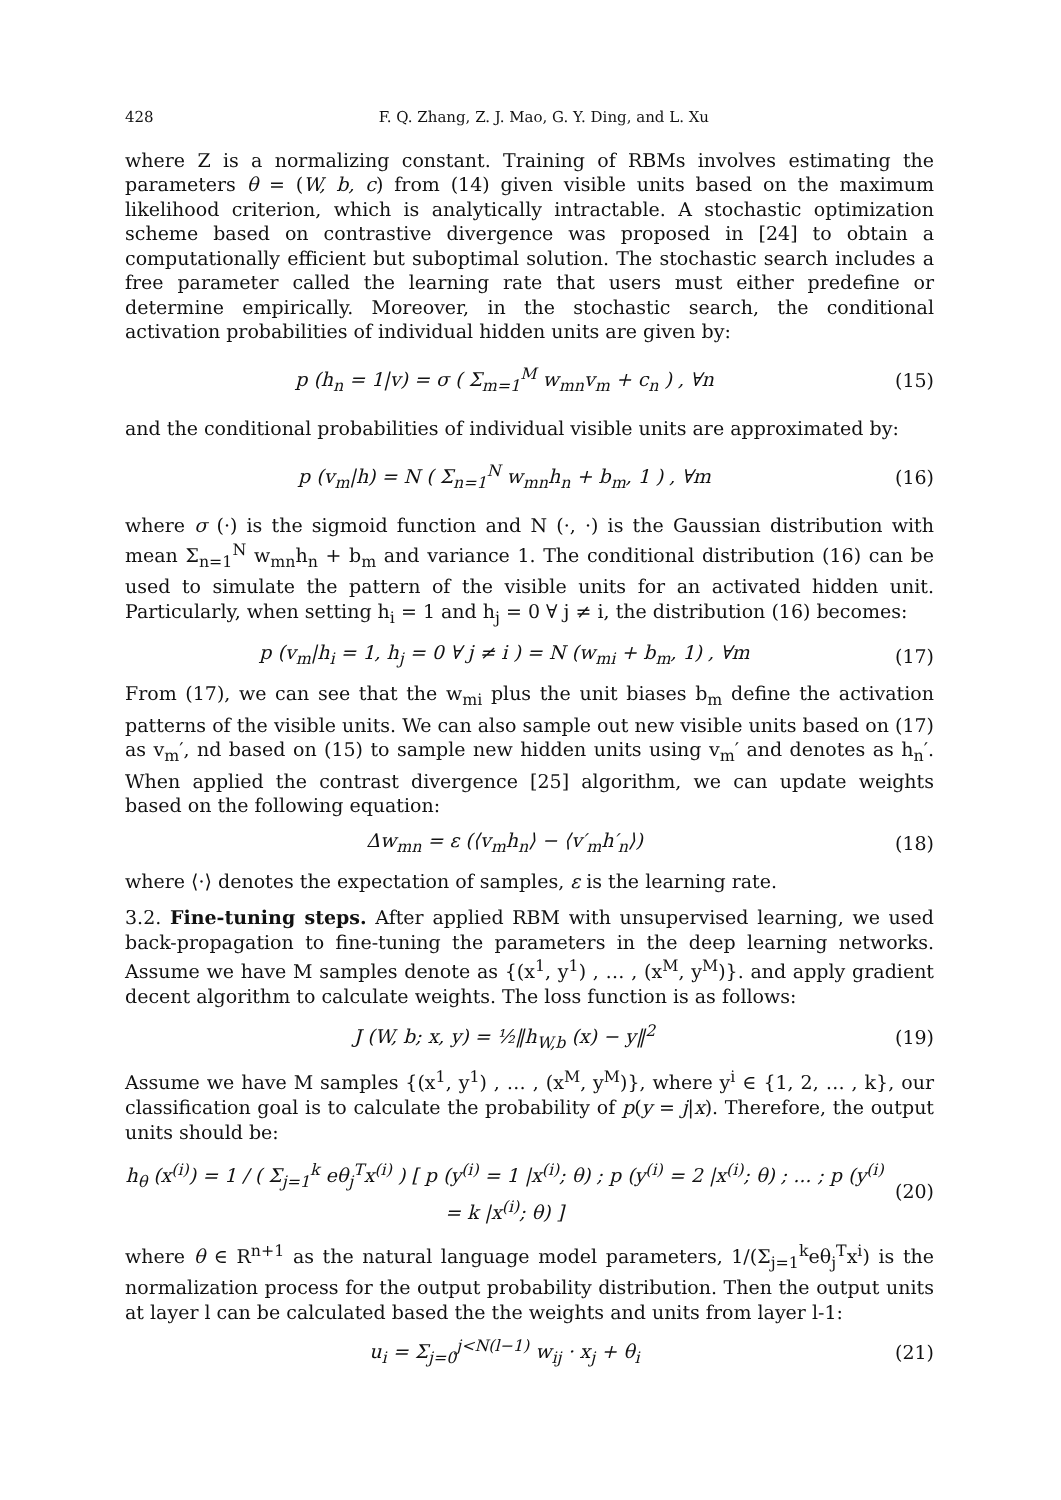428 F. Q. Zhang, Z. J. Mao, G. Y. Ding, and L. Xu
where Z is a normalizing constant. Training of RBMs involves estimating the parameters θ = (W, b, c) from (14) given visible units based on the maximum likelihood criterion, which is analytically intractable. A stochastic optimization scheme based on contrastive divergence was proposed in [24] to obtain a computationally efficient but suboptimal solution. The stochastic search includes a free parameter called the learning rate that users must either predefine or determine empirically. Moreover, in the stochastic search, the conditional activation probabilities of individual hidden units are given by:
p (h<sub>n</sub> = 1|v) = σ ( Σ<sub>m=1</sub><sup>M</sup> w<sub>mn</sub>v<sub>m</sub> + c<sub>n</sub> ) , ∀n
(15)
and the conditional probabilities of individual visible units are approximated by:
p (v<sub>m</sub>|h) = N ( Σ<sub>n=1</sub><sup>N</sup> w<sub>mn</sub>h<sub>n</sub> + b<sub>m</sub>, 1 ) , ∀m
(16)
where σ (·) is the sigmoid function and N (·, ·) is the Gaussian distribution with mean Σ<sub>n=1</sub><sup>N</sup> w<sub>mn</sub>h<sub>n</sub> + b<sub>m</sub> and variance 1. The conditional distribution (16) can be used to simulate the pattern of the visible units for an activated hidden unit. Particularly, when setting h<sub>i</sub> = 1 and h<sub>j</sub> = 0 ∀ j ≠ i, the distribution (16) becomes:
p (v<sub>m</sub>|h<sub>i</sub> = 1, h<sub>j</sub> = 0 ∀ j ≠ i ) = N (w<sub>mi</sub> + b<sub>m</sub>, 1) , ∀m
(17)
From (17), we can see that the w<sub>mi</sub> plus the unit biases b<sub>m</sub> define the activation patterns of the visible units. We can also sample out new visible units based on (17) as v<sub>m</sub>′, nd based on (15) to sample new hidden units using v<sub>m</sub>′ and denotes as h<sub>n</sub>′. When applied the contrast divergence [25] algorithm, we can update weights based on the following equation:
Δw<sub>mn</sub> = ε (⟨v<sub>m</sub>h<sub>n</sub>⟩ − ⟨v′<sub>m</sub>h′<sub>n</sub>⟩) (18)
where ⟨·⟩ denotes the expectation of samples, ε is the learning rate.
3.2. Fine-tuning steps. After applied RBM with unsupervised learning, we used back-propagation to fine-tuning the parameters in the deep learning networks. Assume we have M samples denote as {(x<sup>1</sup>, y<sup>1</sup>) , … , (x<sup>M</sup>, y<sup>M</sup>)}. and apply gradient decent algorithm to calculate weights. The loss function is as follows:
J (W, b; x, y) = ½‖h<sub>W,b</sub> (x) − y‖<sup>2</sup>
(19)
Assume we have M samples {(x<sup>1</sup>, y<sup>1</sup>) , … , (x<sup>M</sup>, y<sup>M</sup>)}, where y<sup>i</sup> ∈ {1, 2, … , k}, our classification goal is to calculate the probability of p(y = j|x). Therefore, the output units should be:
h<sub>θ</sub> (x<sup>(i)</sup>) = 1 / ( Σ<sub>j=1</sub><sup>k</sup> eθ<sub>j</sub><sup>T</sup>x<sup>(i)</sup> ) [ p (y<sup>(i)</sup> = 1 |x<sup>(i)</sup>; θ) ; p (y<sup>(i)</sup> = 2 |x<sup>(i)</sup>; θ) ; ... ; p (y<sup>(i)</sup> = k |x<sup>(i)</sup>; θ) ]
(20)
where θ ∈ R<sup>n+1</sup> as the natural language model parameters, 1/(Σ<sub>j=1</sub><sup>k</sup>eθ<sub>j</sub><sup>T</sup>x<sup>i</sup>) is the normalization process for the output probability distribution. Then the output units at layer l can be calculated based the the weights and units from layer l-1:
u<sub>i</sub> = Σ<sub>j=0</sub><sup>j<N(l−1)</sup> w<sub>ij</sub> · x<sub>j</sub> + θ<sub>i</sub>
(21)